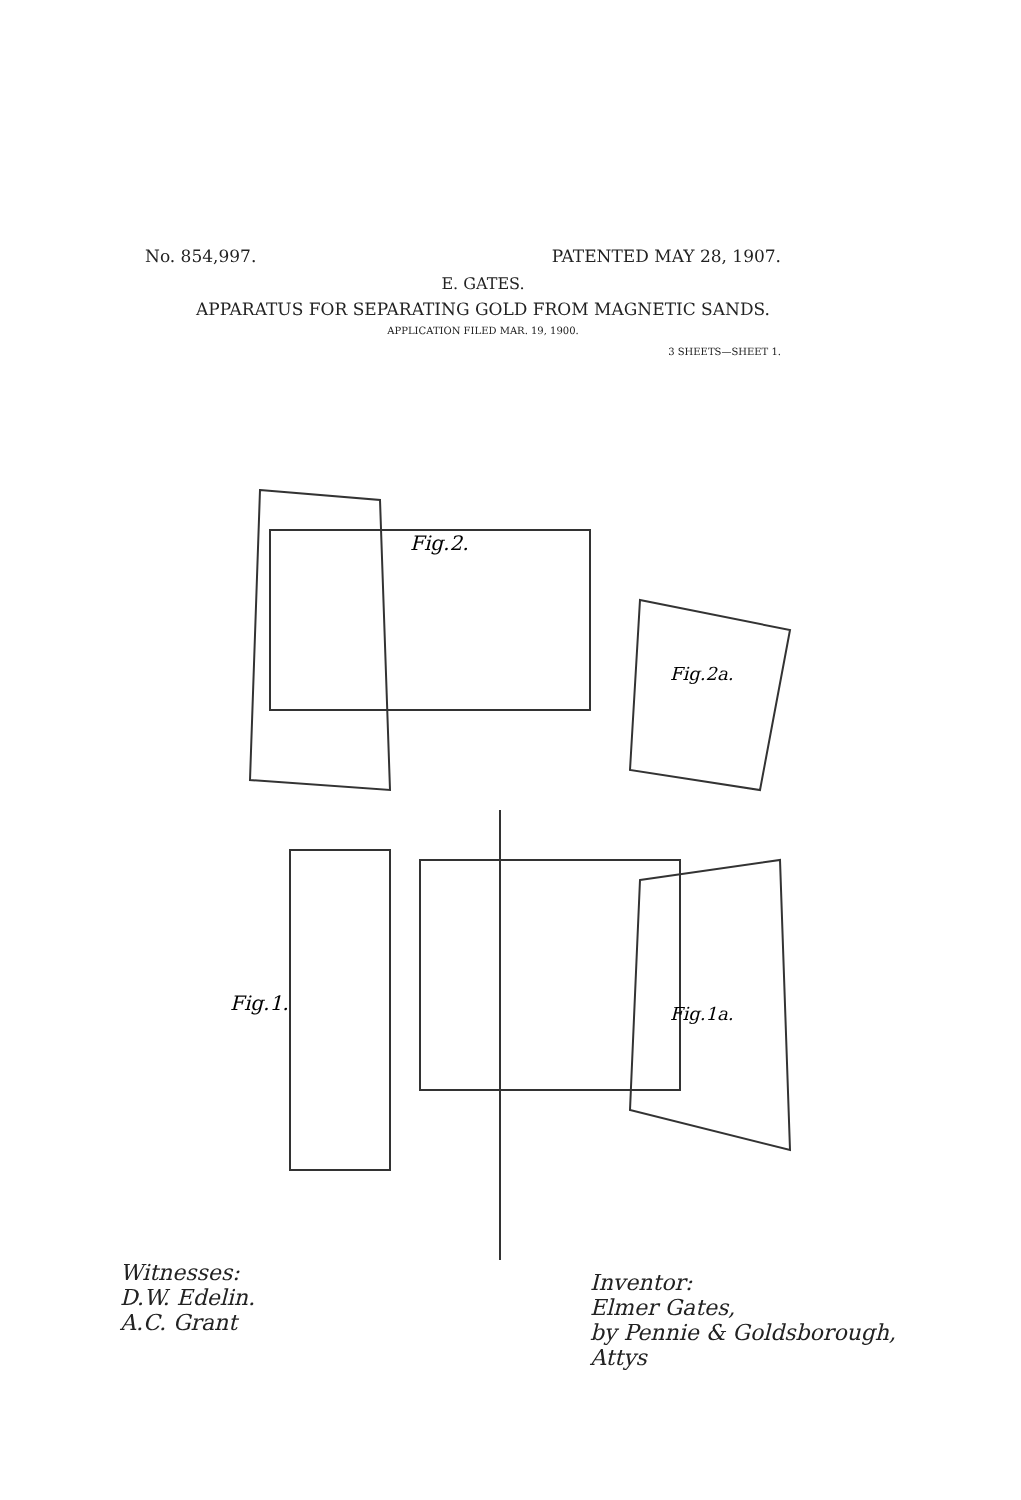No. 854,997. PATENTED MAY 28, 1907.
E. GATES.
APPARATUS FOR SEPARATING GOLD FROM MAGNETIC SANDS.
APPLICATION FILED MAR. 19, 1900.
3 SHEETS—SHEET 1.
Fig.2.
Fig.1.
Fig.2a.
Fig.1a.
Witnesses:
D.W. Edelin.
A.C. Grant
Inventor:
Elmer Gates,
by Pennie & Goldsborough,
Attys